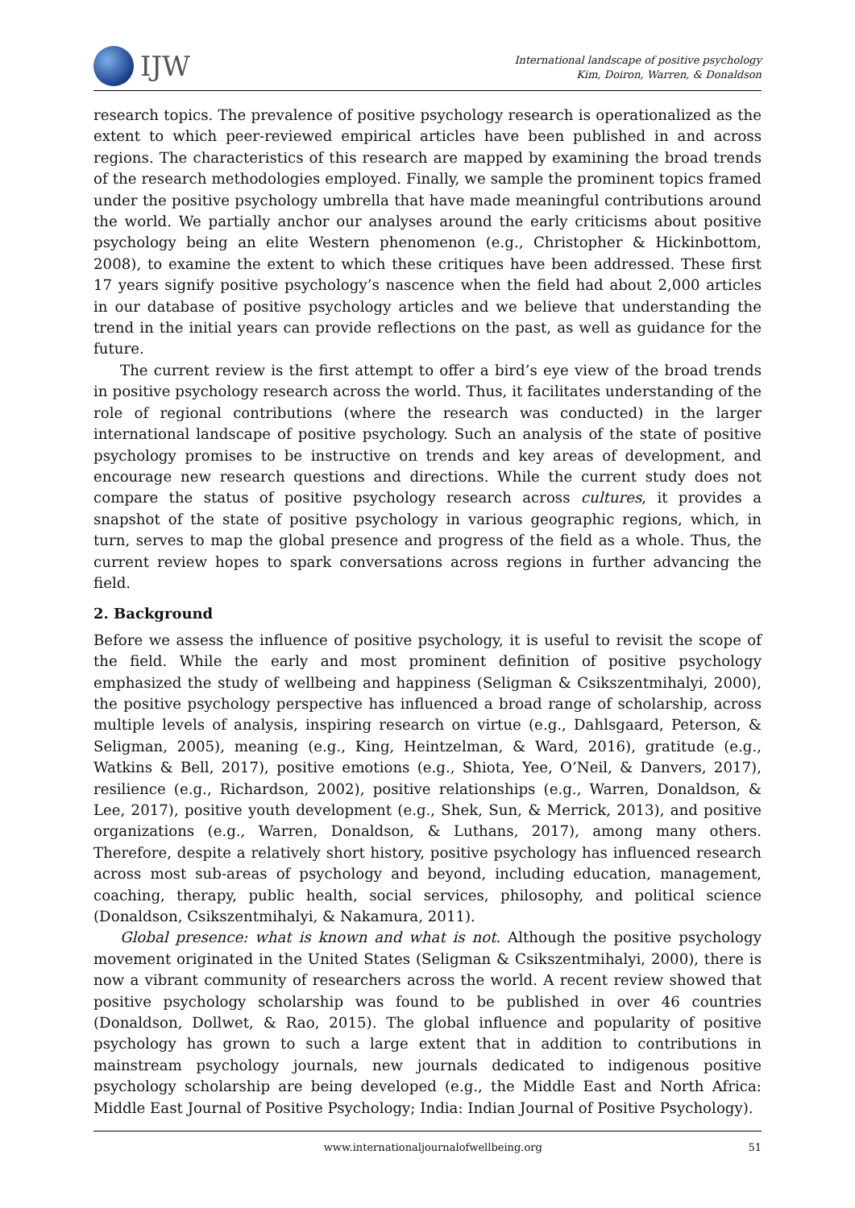IJW
International landscape of positive psychology
Kim, Doiron, Warren, & Donaldson
research topics. The prevalence of positive psychology research is operationalized as the extent to which peer-reviewed empirical articles have been published in and across regions. The characteristics of this research are mapped by examining the broad trends of the research methodologies employed. Finally, we sample the prominent topics framed under the positive psychology umbrella that have made meaningful contributions around the world. We partially anchor our analyses around the early criticisms about positive psychology being an elite Western phenomenon (e.g., Christopher & Hickinbottom, 2008), to examine the extent to which these critiques have been addressed. These first 17 years signify positive psychology’s nascence when the field had about 2,000 articles in our database of positive psychology articles and we believe that understanding the trend in the initial years can provide reflections on the past, as well as guidance for the future.
The current review is the first attempt to offer a bird’s eye view of the broad trends in positive psychology research across the world. Thus, it facilitates understanding of the role of regional contributions (where the research was conducted) in the larger international landscape of positive psychology. Such an analysis of the state of positive psychology promises to be instructive on trends and key areas of development, and encourage new research questions and directions. While the current study does not compare the status of positive psychology research across cultures, it provides a snapshot of the state of positive psychology in various geographic regions, which, in turn, serves to map the global presence and progress of the field as a whole. Thus, the current review hopes to spark conversations across regions in further advancing the field.
2. Background
Before we assess the influence of positive psychology, it is useful to revisit the scope of the field. While the early and most prominent definition of positive psychology emphasized the study of wellbeing and happiness (Seligman & Csikszentmihalyi, 2000), the positive psychology perspective has influenced a broad range of scholarship, across multiple levels of analysis, inspiring research on virtue (e.g., Dahlsgaard, Peterson, & Seligman, 2005), meaning (e.g., King, Heintzelman, & Ward, 2016), gratitude (e.g., Watkins & Bell, 2017), positive emotions (e.g., Shiota, Yee, O’Neil, & Danvers, 2017), resilience (e.g., Richardson, 2002), positive relationships (e.g., Warren, Donaldson, & Lee, 2017), positive youth development (e.g., Shek, Sun, & Merrick, 2013), and positive organizations (e.g., Warren, Donaldson, & Luthans, 2017), among many others. Therefore, despite a relatively short history, positive psychology has influenced research across most sub-areas of psychology and beyond, including education, management, coaching, therapy, public health, social services, philosophy, and political science (Donaldson, Csikszentmihalyi, & Nakamura, 2011).
Global presence: what is known and what is not. Although the positive psychology movement originated in the United States (Seligman & Csikszentmihalyi, 2000), there is now a vibrant community of researchers across the world. A recent review showed that positive psychology scholarship was found to be published in over 46 countries (Donaldson, Dollwet, & Rao, 2015). The global influence and popularity of positive psychology has grown to such a large extent that in addition to contributions in mainstream psychology journals, new journals dedicated to indigenous positive psychology scholarship are being developed (e.g., the Middle East and North Africa: Middle East Journal of Positive Psychology; India: Indian Journal of Positive Psychology).
www.internationaljournalofwellbeing.org 51